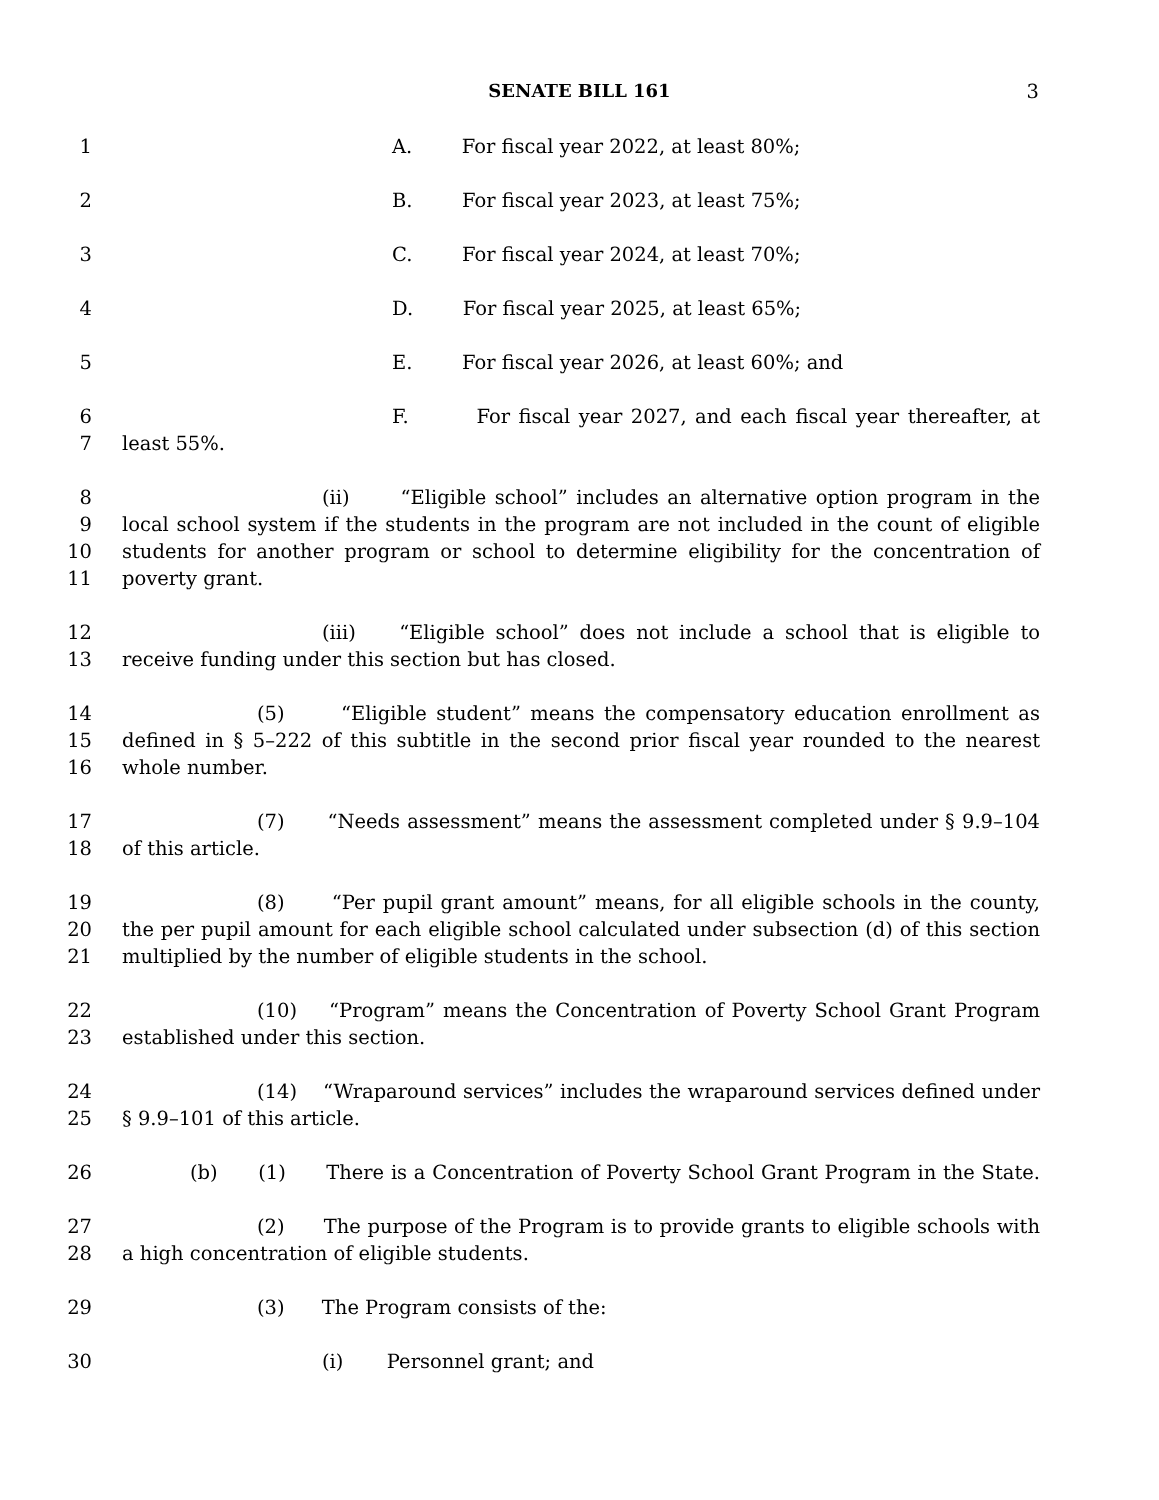SENATE BILL 161
3
1 A. For fiscal year 2022, at least 80%;
2 B. For fiscal year 2023, at least 75%;
3 C. For fiscal year 2024, at least 70%;
4 D. For fiscal year 2025, at least 65%;
5 E. For fiscal year 2026, at least 60%; and
6 F. For fiscal year 2027, and each fiscal year thereafter, at
7 least 55%.
8 (ii) “Eligible school” includes an alternative option program in the
9 local school system if the students in the program are not included in the count of eligible
10 students for another program or school to determine eligibility for the concentration of
11 poverty grant.
12 (iii) “Eligible school” does not include a school that is eligible to
13 receive funding under this section but has closed.
14 (5) “Eligible student” means the compensatory education enrollment as
15 defined in § 5–222 of this subtitle in the second prior fiscal year rounded to the nearest
16 whole number.
17 (7) “Needs assessment” means the assessment completed under § 9.9–104
18 of this article.
19 (8) “Per pupil grant amount” means, for all eligible schools in the county,
20 the per pupil amount for each eligible school calculated under subsection (d) of this section
21 multiplied by the number of eligible students in the school.
22 (10) “Program” means the Concentration of Poverty School Grant Program
23 established under this section.
24 (14) “Wraparound services” includes the wraparound services defined under
25 § 9.9–101 of this article.
26 (b) (1) There is a Concentration of Poverty School Grant Program in the State.
27 (2) The purpose of the Program is to provide grants to eligible schools with
28 a high concentration of eligible students.
29 (3) The Program consists of the:
30 (i) Personnel grant; and